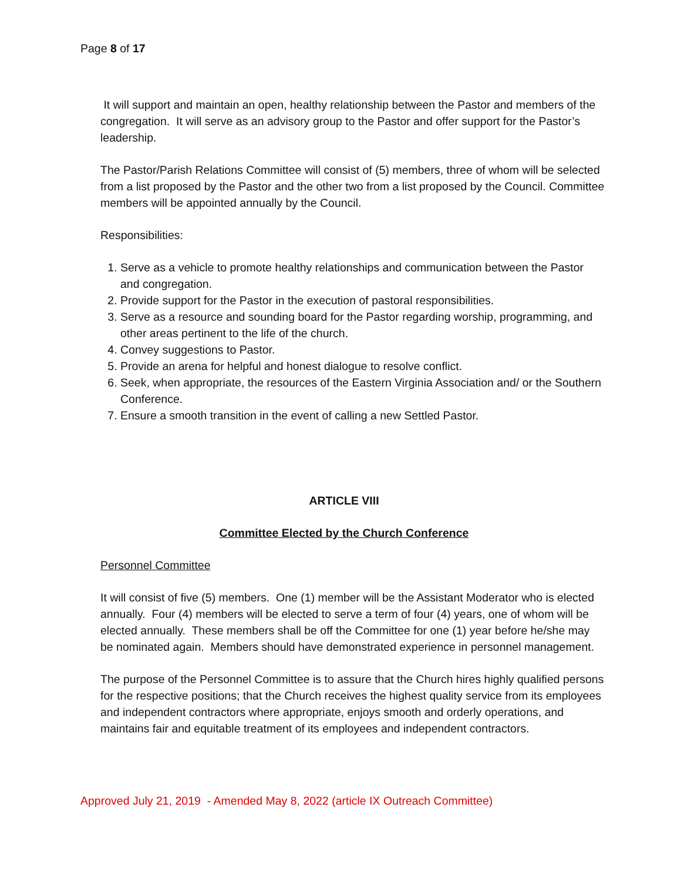Page 8 of 17
It will support and maintain an open, healthy relationship between the Pastor and members of the congregation. It will serve as an advisory group to the Pastor and offer support for the Pastor’s leadership.
The Pastor/Parish Relations Committee will consist of (5) members, three of whom will be selected from a list proposed by the Pastor and the other two from a list proposed by the Council. Committee members will be appointed annually by the Council.
Responsibilities:
1. Serve as a vehicle to promote healthy relationships and communication between the Pastor and congregation.
2. Provide support for the Pastor in the execution of pastoral responsibilities.
3. Serve as a resource and sounding board for the Pastor regarding worship, programming, and other areas pertinent to the life of the church.
4. Convey suggestions to Pastor.
5. Provide an arena for helpful and honest dialogue to resolve conflict.
6. Seek, when appropriate, the resources of the Eastern Virginia Association and/ or the Southern Conference.
7. Ensure a smooth transition in the event of calling a new Settled Pastor.
ARTICLE VIII
Committee Elected by the Church Conference
Personnel Committee
It will consist of five (5) members. One (1) member will be the Assistant Moderator who is elected annually. Four (4) members will be elected to serve a term of four (4) years, one of whom will be elected annually. These members shall be off the Committee for one (1) year before he/she may be nominated again. Members should have demonstrated experience in personnel management.
The purpose of the Personnel Committee is to assure that the Church hires highly qualified persons for the respective positions; that the Church receives the highest quality service from its employees and independent contractors where appropriate, enjoys smooth and orderly operations, and maintains fair and equitable treatment of its employees and independent contractors.
Approved July 21, 2019 - Amended May 8, 2022 (article IX Outreach Committee)